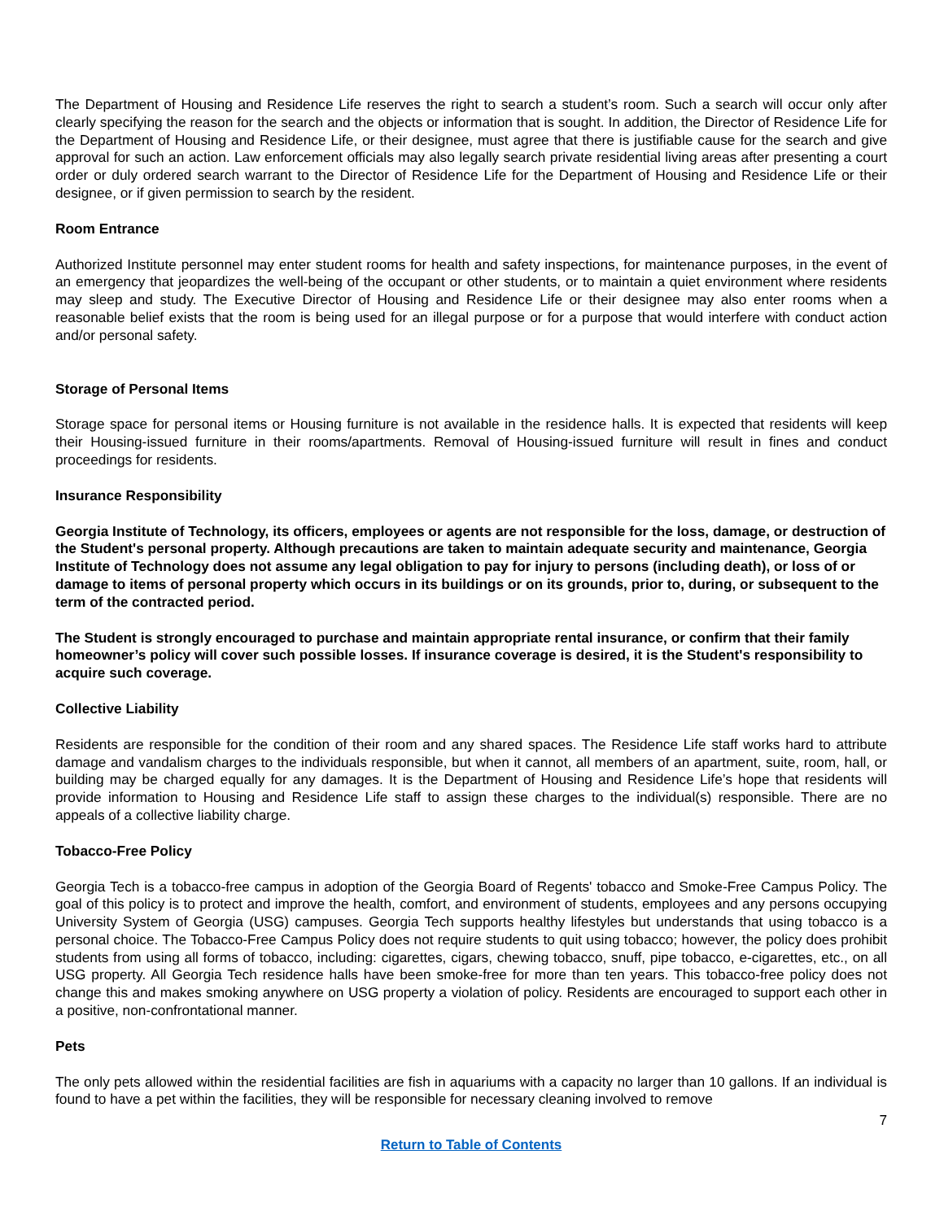The Department of Housing and Residence Life reserves the right to search a student’s room. Such a search will occur only after clearly specifying the reason for the search and the objects or information that is sought. In addition, the Director of Residence Life for the Department of Housing and Residence Life, or their designee, must agree that there is justifiable cause for the search and give approval for such an action. Law enforcement officials may also legally search private residential living areas after presenting a court order or duly ordered search warrant to the Director of Residence Life for the Department of Housing and Residence Life or their designee, or if given permission to search by the resident.
Room Entrance
Authorized Institute personnel may enter student rooms for health and safety inspections, for maintenance purposes, in the event of an emergency that jeopardizes the well-being of the occupant or other students, or to maintain a quiet environment where residents may sleep and study. The Executive Director of Housing and Residence Life or their designee may also enter rooms when a reasonable belief exists that the room is being used for an illegal purpose or for a purpose that would interfere with conduct action and/or personal safety.
Storage of Personal Items
Storage space for personal items or Housing furniture is not available in the residence halls. It is expected that residents will keep their Housing-issued furniture in their rooms/apartments. Removal of Housing-issued furniture will result in fines and conduct proceedings for residents.
Insurance Responsibility
Georgia Institute of Technology, its officers, employees or agents are not responsible for the loss, damage, or destruction of the Student's personal property. Although precautions are taken to maintain adequate security and maintenance, Georgia Institute of Technology does not assume any legal obligation to pay for injury to persons (including death), or loss of or damage to items of personal property which occurs in its buildings or on its grounds, prior to, during, or subsequent to the term of the contracted period.
The Student is strongly encouraged to purchase and maintain appropriate rental insurance, or confirm that their family homeowner’s policy will cover such possible losses. If insurance coverage is desired, it is the Student's responsibility to acquire such coverage.
Collective Liability
Residents are responsible for the condition of their room and any shared spaces. The Residence Life staff works hard to attribute damage and vandalism charges to the individuals responsible, but when it cannot, all members of an apartment, suite, room, hall, or building may be charged equally for any damages. It is the Department of Housing and Residence Life’s hope that residents will provide information to Housing and Residence Life staff to assign these charges to the individual(s) responsible. There are no appeals of a collective liability charge.
Tobacco-Free Policy
Georgia Tech is a tobacco-free campus in adoption of the Georgia Board of Regents' tobacco and Smoke-Free Campus Policy. The goal of this policy is to protect and improve the health, comfort, and environment of students, employees and any persons occupying University System of Georgia (USG) campuses. Georgia Tech supports healthy lifestyles but understands that using tobacco is a personal choice. The Tobacco-Free Campus Policy does not require students to quit using tobacco; however, the policy does prohibit students from using all forms of tobacco, including: cigarettes, cigars, chewing tobacco, snuff, pipe tobacco, e-cigarettes, etc., on all USG property. All Georgia Tech residence halls have been smoke-free for more than ten years. This tobacco-free policy does not change this and makes smoking anywhere on USG property a violation of policy. Residents are encouraged to support each other in a positive, non-confrontational manner.
Pets
The only pets allowed within the residential facilities are fish in aquariums with a capacity no larger than 10 gallons. If an individual is found to have a pet within the facilities, they will be responsible for necessary cleaning involved to remove
7
Return to Table of Contents